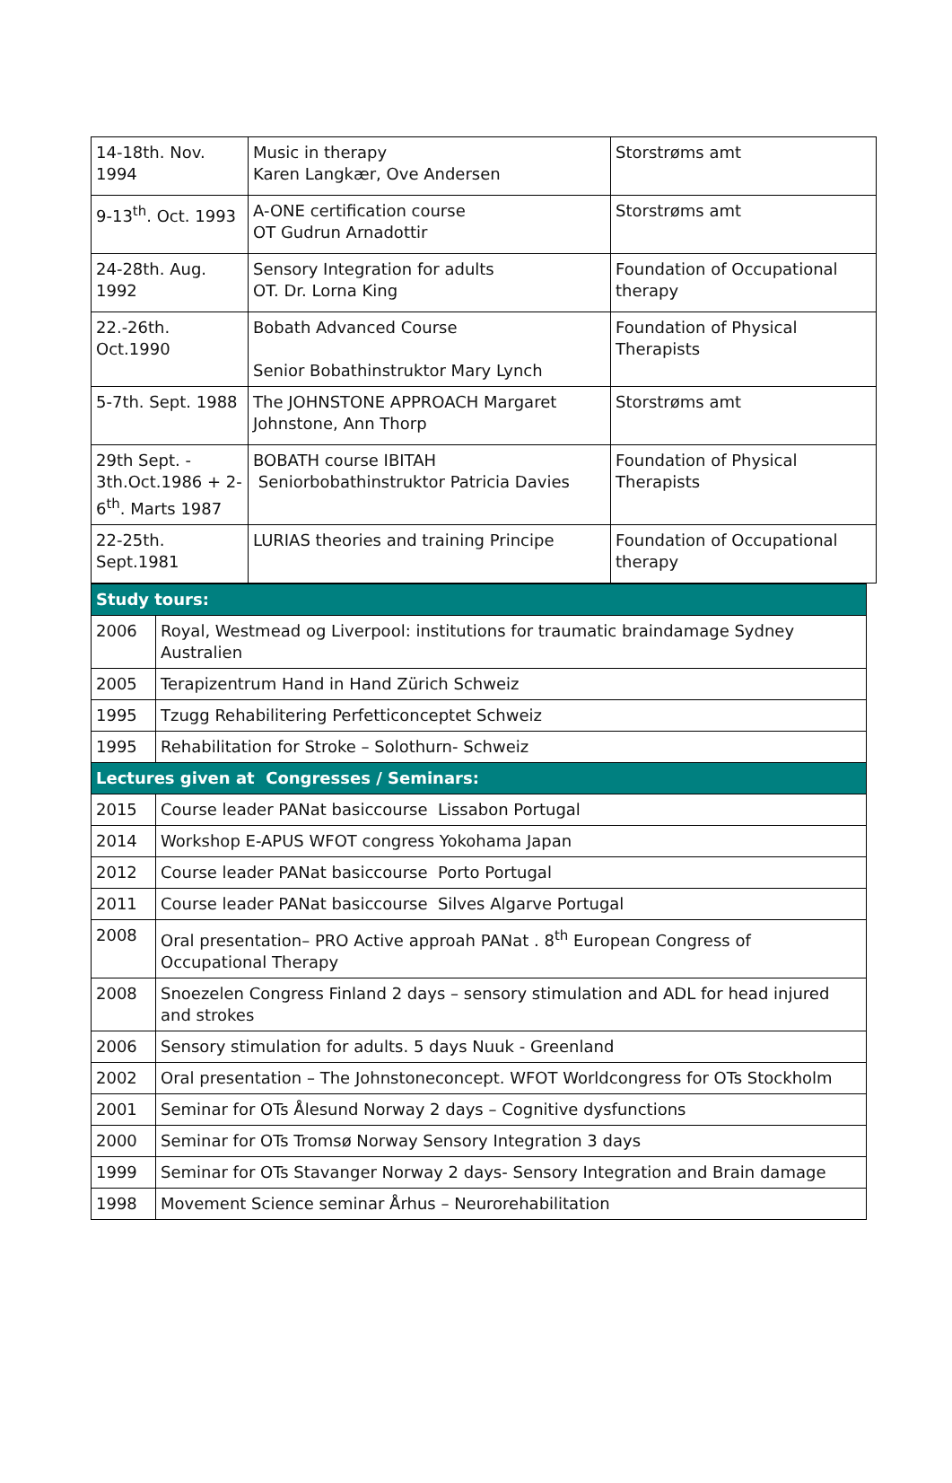| 14-18th. Nov. 1994 | Music in therapy Karen Langkær, Ove Andersen | Storstrøms amt |
| 9-13<sup>th</sup>. Oct. 1993 | A-ONE certification course OT Gudrun Arnadottir | Storstrøms amt |
| 24-28th. Aug. 1992 | Sensory Integration for adults OT. Dr. Lorna King | Foundation of Occupational therapy |
| 22.-26th. Oct.1990 | Bobath Advanced Course Senior Bobathinstruktor Mary Lynch | Foundation of Physical Therapists |
| 5-7th. Sept. 1988 | The JOHNSTONE APPROACH Margaret Johnstone, Ann Thorp | Storstrøms amt |
| 29th Sept. - 3th.Oct.1986 + 2-6<sup>th</sup>. Marts 1987 | BOBATH course IBITAH Seniorbobathinstruktor Patricia Davies | Foundation of Physical Therapists |
| 22-25th. Sept.1981 | LURIAS theories and training Principe | Foundation of Occupational therapy |
| Study tours: | |
| 2006 | Royal, Westmead og Liverpool: institutions for traumatic braindamage Sydney Australien |
| 2005 | Terapizentrum Hand in Hand Zürich Schweiz |
| 1995 | Tzugg Rehabilitering Perfetticonceptet Schweiz |
| 1995 | Rehabilitation for Stroke – Solothurn- Schweiz |
| Lectures given at Congresses / Seminars: | |
| 2015 | Course leader PANat basiccourse Lissabon Portugal |
| 2014 | Workshop E-APUS WFOT congress Yokohama Japan |
| 2012 | Course leader PANat basiccourse Porto Portugal |
| 2011 | Course leader PANat basiccourse Silves Algarve Portugal |
| 2008 | Oral presentation– PRO Active approah PANat . 8<sup>th</sup> European Congress of Occupational Therapy |
| 2008 | Snoezelen Congress Finland 2 days – sensory stimulation and ADL for head injured and strokes |
| 2006 | Sensory stimulation for adults. 5 days Nuuk - Greenland |
| 2002 | Oral presentation – The Johnstoneconcept. WFOT Worldcongress for OTs Stockholm |
| 2001 | Seminar for OTs Ålesund Norway 2 days – Cognitive dysfunctions |
| 2000 | Seminar for OTs Tromsø Norway Sensory Integration 3 days |
| 1999 | Seminar for OTs Stavanger Norway 2 days- Sensory Integration and Brain damage |
| 1998 | Movement Science seminar Århus – Neurorehabilitation |